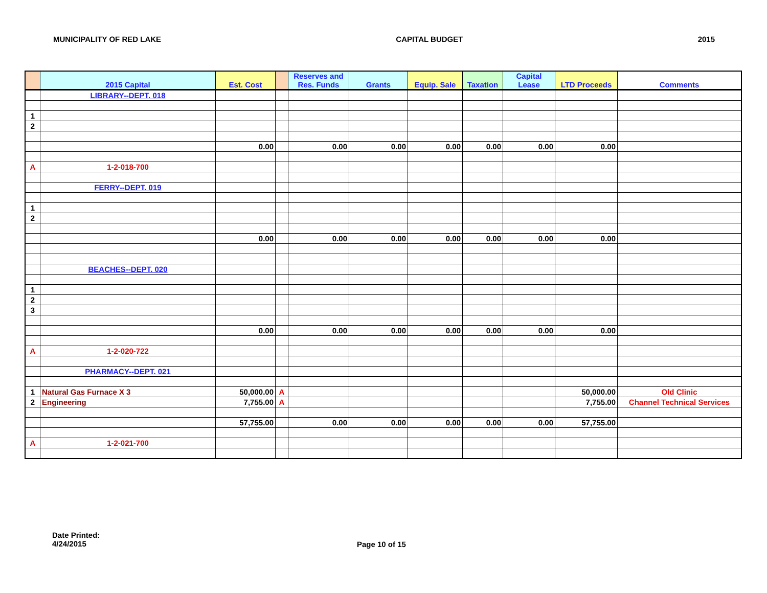MUNICIPALITY OF RED LAKE CAPITAL BUDGET 2015
| | 2015 Capital | Est. Cost | | Reserves and Res. Funds | Grants | Equip. Sale | Taxation | Capital Lease | LTD Proceeds | Comments |
| --- | --- | --- | --- | --- | --- | --- | --- | --- | --- | --- |
| | LIBRARY--DEPT. 018 | | | | | | | | | |
| 1 | | | | | | | | | | |
| 2 | | | | | | | | | | |
| | | 0.00 | | 0.00 | 0.00 | 0.00 | 0.00 | 0.00 | 0.00 | |
| A | 1-2-018-700 | | | | | | | | | |
| | FERRY--DEPT. 019 | | | | | | | | | |
| 1 | | | | | | | | | | |
| 2 | | | | | | | | | | |
| | | 0.00 | | 0.00 | 0.00 | 0.00 | 0.00 | 0.00 | 0.00 | |
| | BEACHES--DEPT. 020 | | | | | | | | | |
| 1 | | | | | | | | | | |
| 2 | | | | | | | | | | |
| 3 | | | | | | | | | | |
| | | 0.00 | | 0.00 | 0.00 | 0.00 | 0.00 | 0.00 | 0.00 | |
| A | 1-2-020-722 | | | | | | | | | |
| | PHARMACY--DEPT. 021 | | | | | | | | | |
| 1 | Natural Gas Furnace X 3 | 50,000.00 | A | | | | | | 50,000.00 | Old Clinic |
| 2 | Engineering | 7,755.00 | A | | | | | | 7,755.00 | Channel Technical Services |
| | | 57,755.00 | | 0.00 | 0.00 | 0.00 | 0.00 | 0.00 | 57,755.00 | |
| A | 1-2-021-700 | | | | | | | | | |
Date Printed:
4/24/2015
Page 10 of 15